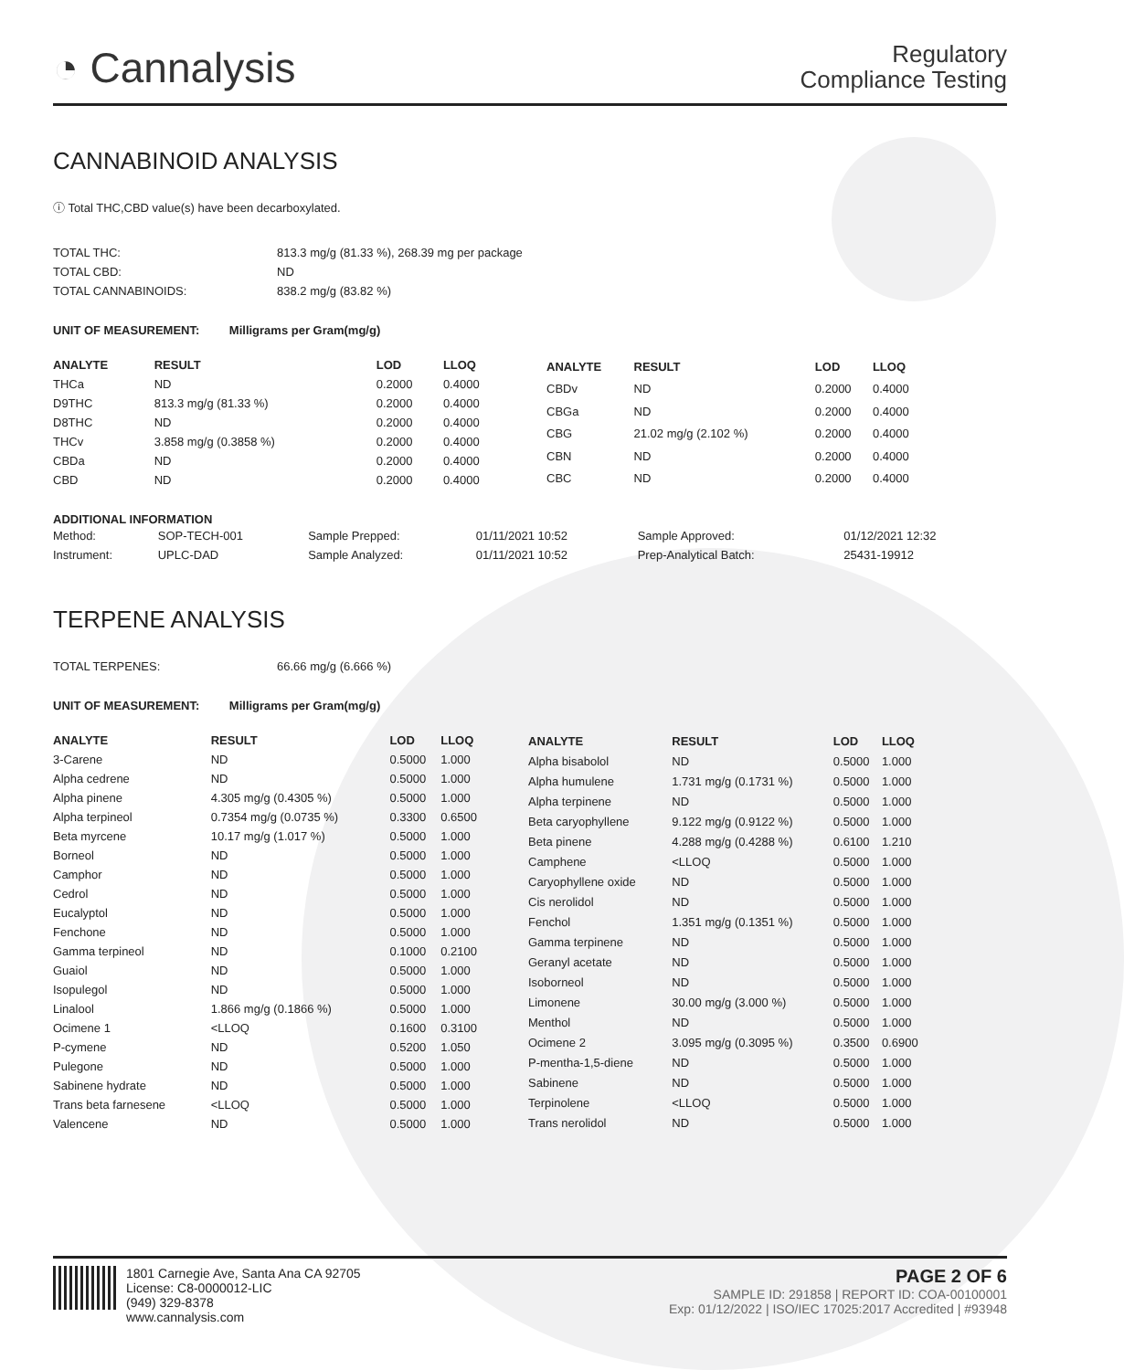◔ Cannalysis
Regulatory
Compliance Testing
CANNABINOID ANALYSIS
ⓘ Total THC,CBD value(s) have been decarboxylated.
| TOTAL THC: | 813.3 mg/g (81.33 %), 268.39 mg per package |
| TOTAL CBD: | ND |
| TOTAL CANNABINOIDS: | 838.2 mg/g (83.82 %) |
UNIT OF MEASUREMENT: Milligrams per Gram(mg/g)
| ANALYTE | RESULT | LOD | LLOQ |
| --- | --- | --- | --- |
| THCa | ND | 0.2000 | 0.4000 |
| D9THC | 813.3 mg/g (81.33 %) | 0.2000 | 0.4000 |
| D8THC | ND | 0.2000 | 0.4000 |
| THCv | 3.858 mg/g (0.3858 %) | 0.2000 | 0.4000 |
| CBDa | ND | 0.2000 | 0.4000 |
| CBD | ND | 0.2000 | 0.4000 |
| ANALYTE | RESULT | LOD | LLOQ |
| --- | --- | --- | --- |
| CBDv | ND | 0.2000 | 0.4000 |
| CBGa | ND | 0.2000 | 0.4000 |
| CBG | 21.02 mg/g (2.102 %) | 0.2000 | 0.4000 |
| CBN | ND | 0.2000 | 0.4000 |
| CBC | ND | 0.2000 | 0.4000 |
ADDITIONAL INFORMATION
| Method: | SOP-TECH-001 | Sample Prepped: | 01/11/2021 10:52 | Sample Approved: | 01/12/2021 12:32 |
| Instrument: | UPLC-DAD | Sample Analyzed: | 01/11/2021 10:52 | Prep-Analytical Batch: | 25431-19912 |
TERPENE ANALYSIS
| TOTAL TERPENES: | 66.66 mg/g (6.666 %) |
UNIT OF MEASUREMENT: Milligrams per Gram(mg/g)
| ANALYTE | RESULT | LOD | LLOQ |
| --- | --- | --- | --- |
| 3-Carene | ND | 0.5000 | 1.000 |
| Alpha cedrene | ND | 0.5000 | 1.000 |
| Alpha pinene | 4.305 mg/g (0.4305 %) | 0.5000 | 1.000 |
| Alpha terpineol | 0.7354 mg/g (0.0735 %) | 0.3300 | 0.6500 |
| Beta myrcene | 10.17 mg/g (1.017 %) | 0.5000 | 1.000 |
| Borneol | ND | 0.5000 | 1.000 |
| Camphor | ND | 0.5000 | 1.000 |
| Cedrol | ND | 0.5000 | 1.000 |
| Eucalyptol | ND | 0.5000 | 1.000 |
| Fenchone | ND | 0.5000 | 1.000 |
| Gamma terpineol | ND | 0.1000 | 0.2100 |
| Guaiol | ND | 0.5000 | 1.000 |
| Isopulegol | ND | 0.5000 | 1.000 |
| Linalool | 1.866 mg/g (0.1866 %) | 0.5000 | 1.000 |
| Ocimene 1 | <LLOQ | 0.1600 | 0.3100 |
| P-cymene | ND | 0.5200 | 1.050 |
| Pulegone | ND | 0.5000 | 1.000 |
| Sabinene hydrate | ND | 0.5000 | 1.000 |
| Trans beta farnesene | <LLOQ | 0.5000 | 1.000 |
| Valencene | ND | 0.5000 | 1.000 |
| ANALYTE | RESULT | LOD | LLOQ |
| --- | --- | --- | --- |
| Alpha bisabolol | ND | 0.5000 | 1.000 |
| Alpha humulene | 1.731 mg/g (0.1731 %) | 0.5000 | 1.000 |
| Alpha terpinene | ND | 0.5000 | 1.000 |
| Beta caryophyllene | 9.122 mg/g (0.9122 %) | 0.5000 | 1.000 |
| Beta pinene | 4.288 mg/g (0.4288 %) | 0.6100 | 1.210 |
| Camphene | <LLOQ | 0.5000 | 1.000 |
| Caryophyllene oxide | ND | 0.5000 | 1.000 |
| Cis nerolidol | ND | 0.5000 | 1.000 |
| Fenchol | 1.351 mg/g (0.1351 %) | 0.5000 | 1.000 |
| Gamma terpinene | ND | 0.5000 | 1.000 |
| Geranyl acetate | ND | 0.5000 | 1.000 |
| Isoborneol | ND | 0.5000 | 1.000 |
| Limonene | 30.00 mg/g (3.000 %) | 0.5000 | 1.000 |
| Menthol | ND | 0.5000 | 1.000 |
| Ocimene 2 | 3.095 mg/g (0.3095 %) | 0.3500 | 0.6900 |
| P-mentha-1,5-diene | ND | 0.5000 | 1.000 |
| Sabinene | ND | 0.5000 | 1.000 |
| Terpinolene | <LLOQ | 0.5000 | 1.000 |
| Trans nerolidol | ND | 0.5000 | 1.000 |
1801 Carnegie Ave, Santa Ana CA 92705
License: C8-0000012-LIC
(949) 329-8378
www.cannalysis.com
PAGE 2 OF 6
SAMPLE ID: 291858 | REPORT ID: COA-00100001
Exp: 01/12/2022 | ISO/IEC 17025:2017 Accredited | #93948